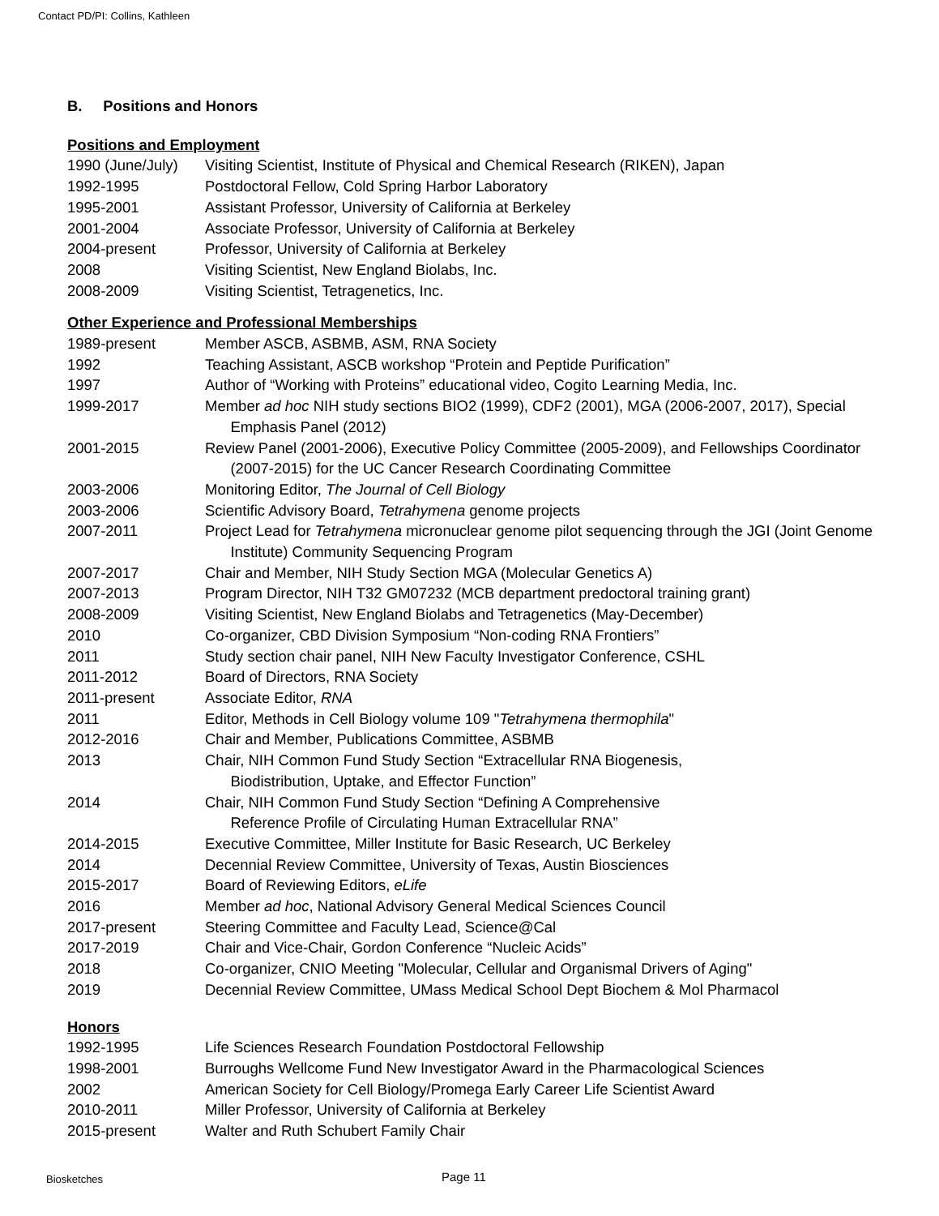Contact PD/PI: Collins, Kathleen
B. Positions and Honors
Positions and Employment
1990 (June/July)
Visiting Scientist, Institute of Physical and Chemical Research (RIKEN), Japan
1992-1995 Postdoctoral Fellow, Cold Spring Harbor Laboratory
1995-2001 Assistant Professor, University of California at Berkeley
2001-2004 Associate Professor, University of California at Berkeley
2004-present Professor, University of California at Berkeley
2008 Visiting Scientist, New England Biolabs, Inc.
2008-2009 Visiting Scientist, Tetragenetics, Inc.
Other Experience and Professional Memberships
1989-present Member ASCB, ASBMB, ASM, RNA Society
1992 Teaching Assistant, ASCB workshop “Protein and Peptide Purification”
1997 Author of “Working with Proteins” educational video, Cogito Learning Media, Inc.
1999-2017 Member ad hoc NIH study sections BIO2 (1999), CDF2 (2001), MGA (2006-2007, 2017), Special Emphasis Panel (2012)
2001-2015 Review Panel (2001-2006), Executive Policy Committee (2005-2009), and Fellowships Coordinator (2007-2015) for the UC Cancer Research Coordinating Committee
2003-2006 Monitoring Editor, The Journal of Cell Biology
2003-2006 Scientific Advisory Board, Tetrahymena genome projects
2007-2011 Project Lead for Tetrahymena micronuclear genome pilot sequencing through the JGI (Joint Genome Institute) Community Sequencing Program
2007-2017 Chair and Member, NIH Study Section MGA (Molecular Genetics A)
2007-2013 Program Director, NIH T32 GM07232 (MCB department predoctoral training grant)
2008-2009 Visiting Scientist, New England Biolabs and Tetragenetics (May-December)
2010 Co-organizer, CBD Division Symposium “Non-coding RNA Frontiers”
2011 Study section chair panel, NIH New Faculty Investigator Conference, CSHL
2011-2012 Board of Directors, RNA Society
2011-present Associate Editor, RNA
2011 Editor, Methods in Cell Biology volume 109 "Tetrahymena thermophila"
2012-2016 Chair and Member, Publications Committee, ASBMB
2013 Chair, NIH Common Fund Study Section “Extracellular RNA Biogenesis,
Biodistribution, Uptake, and Effector Function”
2014 Chair, NIH Common Fund Study Section “Defining A Comprehensive
Reference Profile of Circulating Human Extracellular RNA”
2014-2015 Executive Committee, Miller Institute for Basic Research, UC Berkeley
2014 Decennial Review Committee, University of Texas, Austin Biosciences
2015-2017 Board of Reviewing Editors, eLife
2016 Member ad hoc, National Advisory General Medical Sciences Council
2017-present Steering Committee and Faculty Lead, Science@Cal
2017-2019 Chair and Vice-Chair, Gordon Conference “Nucleic Acids”
2018 Co-organizer, CNIO Meeting "Molecular, Cellular and Organismal Drivers of Aging"
2019 Decennial Review Committee, UMass Medical School Dept Biochem & Mol Pharmacol
Honors
1992-1995 Life Sciences Research Foundation Postdoctoral Fellowship
1998-2001 Burroughs Wellcome Fund New Investigator Award in the Pharmacological Sciences
2002 American Society for Cell Biology/Promega Early Career Life Scientist Award
2010-2011 Miller Professor, University of California at Berkeley
2015-present Walter and Ruth Schubert Family Chair
Biosketches Page 11